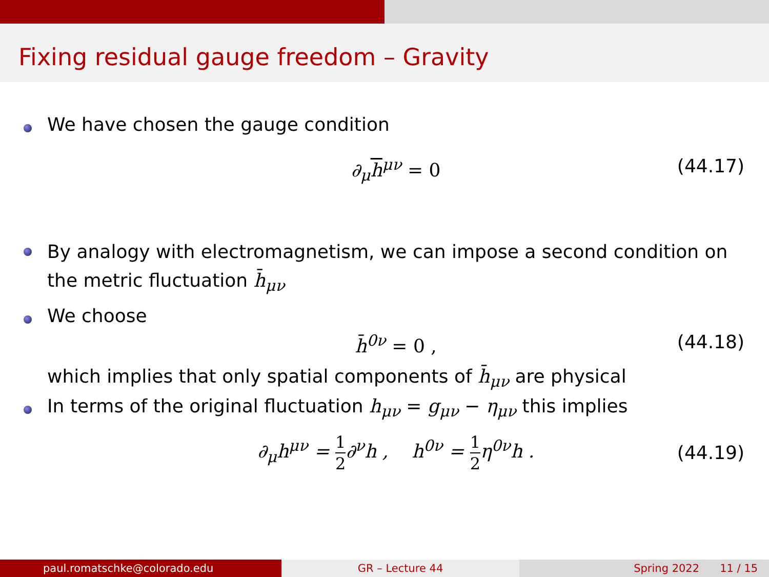Fixing residual gauge freedom – Gravity
We have chosen the gauge condition
∂<sub>μ</sub>h<sup>μν</sup> = 0 (44.17)
By analogy with electromagnetism, we can impose a second condition on the metric fluctuation h̄<sub>μν</sub>
We choose
h̄<sup>0ν</sup> = 0 , (44.18)
which implies that only spatial components of h̄<sub>μν</sub> are physical
In terms of the original fluctuation h<sub>μν</sub> = g<sub>μν</sub> − η<sub>μν</sub> this implies
∂<sub>μ</sub>h<sup>μν</sup> = 1 2∂<sup>ν</sup>h , h<sup>0ν</sup> = 1 2η<sup>0ν</sup>h . (44.19)
paul.romatschke@colorado.edu GR – Lecture 44 Spring 2022 11 / 15